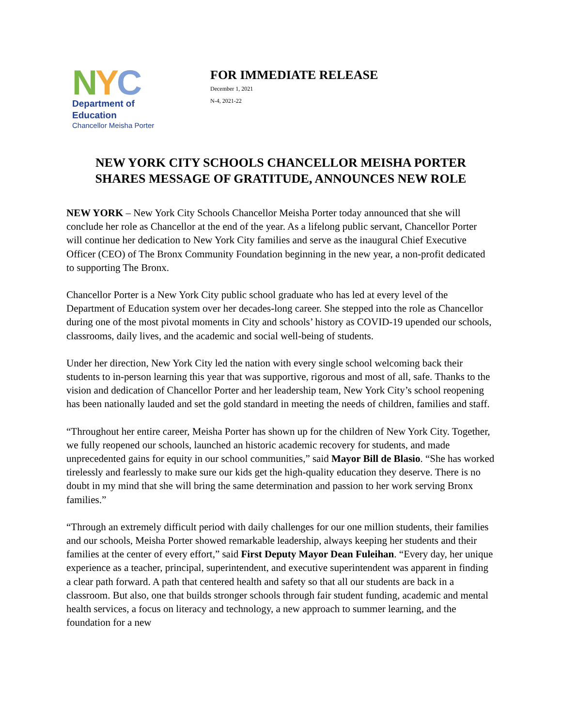NYC
Department of
Education
Chancellor Meisha Porter
FOR IMMEDIATE RELEASE
December 1, 2021
N-4, 2021-22
NEW YORK CITY SCHOOLS CHANCELLOR MEISHA PORTER
SHARES MESSAGE OF GRATITUDE, ANNOUNCES NEW ROLE
NEW YORK – New York City Schools Chancellor Meisha Porter today announced that she will conclude her role as Chancellor at the end of the year. As a lifelong public servant, Chancellor Porter will continue her dedication to New York City families and serve as the inaugural Chief Executive Officer (CEO) of The Bronx Community Foundation beginning in the new year, a non-profit dedicated to supporting The Bronx.
Chancellor Porter is a New York City public school graduate who has led at every level of the Department of Education system over her decades-long career. She stepped into the role as Chancellor during one of the most pivotal moments in City and schools’ history as COVID-19 upended our schools, classrooms, daily lives, and the academic and social well-being of students.
Under her direction, New York City led the nation with every single school welcoming back their students to in-person learning this year that was supportive, rigorous and most of all, safe. Thanks to the vision and dedication of Chancellor Porter and her leadership team, New York City’s school reopening has been nationally lauded and set the gold standard in meeting the needs of children, families and staff.
“Throughout her entire career, Meisha Porter has shown up for the children of New York City. Together, we fully reopened our schools, launched an historic academic recovery for students, and made unprecedented gains for equity in our school communities,” said Mayor Bill de Blasio. “She has worked tirelessly and fearlessly to make sure our kids get the high-quality education they deserve. There is no doubt in my mind that she will bring the same determination and passion to her work serving Bronx families.”
“Through an extremely difficult period with daily challenges for our one million students, their families and our schools, Meisha Porter showed remarkable leadership, always keeping her students and their families at the center of every effort,” said First Deputy Mayor Dean Fuleihan. “Every day, her unique experience as a teacher, principal, superintendent, and executive superintendent was apparent in finding a clear path forward. A path that centered health and safety so that all our students are back in a classroom. But also, one that builds stronger schools through fair student funding, academic and mental health services, a focus on literacy and technology, a new approach to summer learning, and the foundation for a new